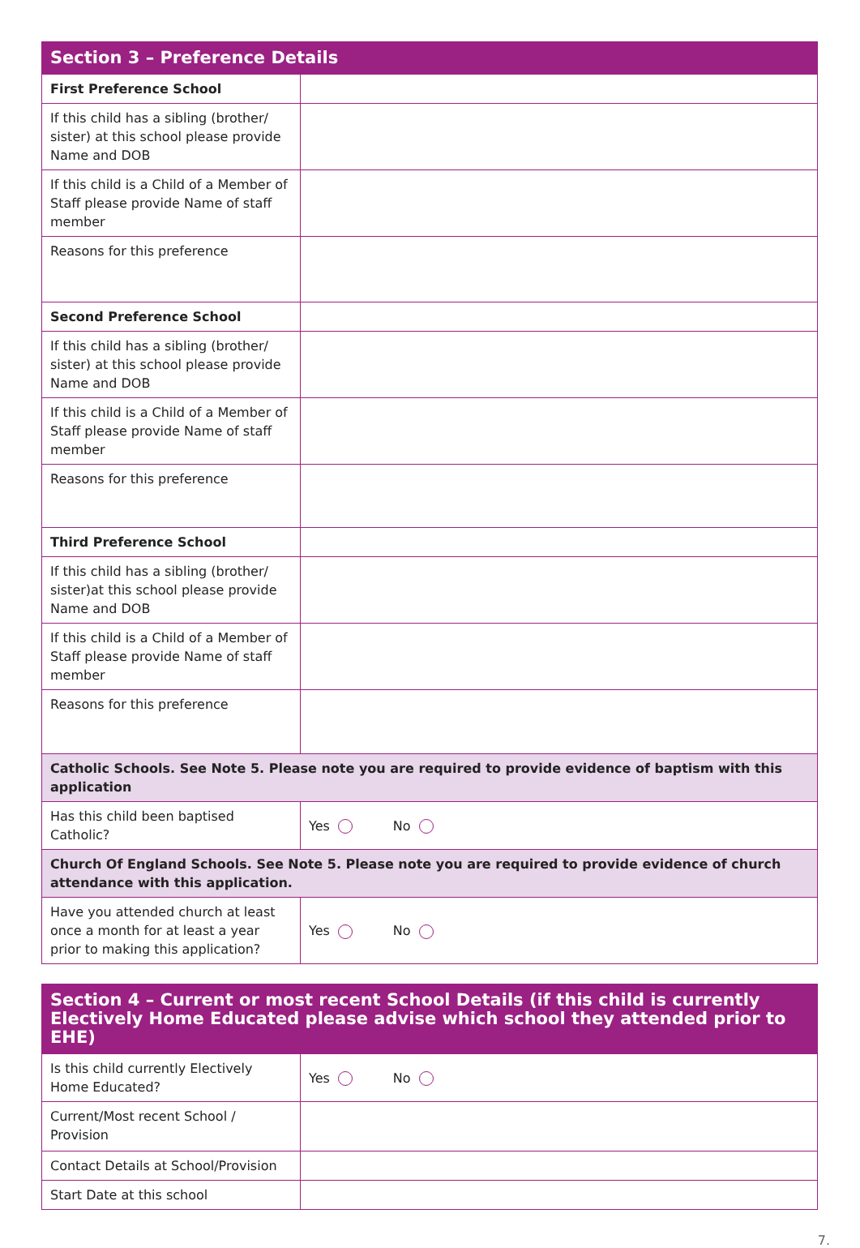| Section 3 – Preference Details | |
| --- | --- |
| First Preference School | |
| If this child has a sibling (brother/ sister) at this school please provide Name and DOB | |
| If this child is a Child of a Member of Staff please provide Name of staff member | |
| Reasons for this preference | |
| Second Preference School | |
| If this child has a sibling (brother/ sister) at this school please provide Name and DOB | |
| If this child is a Child of a Member of Staff please provide Name of staff member | |
| Reasons for this preference | |
| Third Preference School | |
| If this child has a sibling (brother/ sister)at this school please provide Name and DOB | |
| If this child is a Child of a Member of Staff please provide Name of staff member | |
| Reasons for this preference | |
| Catholic Schools. See Note 5. Please note you are required to provide evidence of baptism with this application | |
| Has this child been baptised Catholic? | Yes No |
| Church Of England Schools. See Note 5. Please note you are required to provide evidence of church attendance with this application. | |
| Have you attended church at least once a month for at least a year prior to making this application? | Yes No |
| Section 4 – Current or most recent School Details (if this child is currently Electively Home Educated please advise which school they attended prior to EHE) | |
| --- | --- |
| Is this child currently Electively Home Educated? | Yes No |
| Current/Most recent School / Provision | |
| Contact Details at School/Provision | |
| Start Date at this school | |
7.